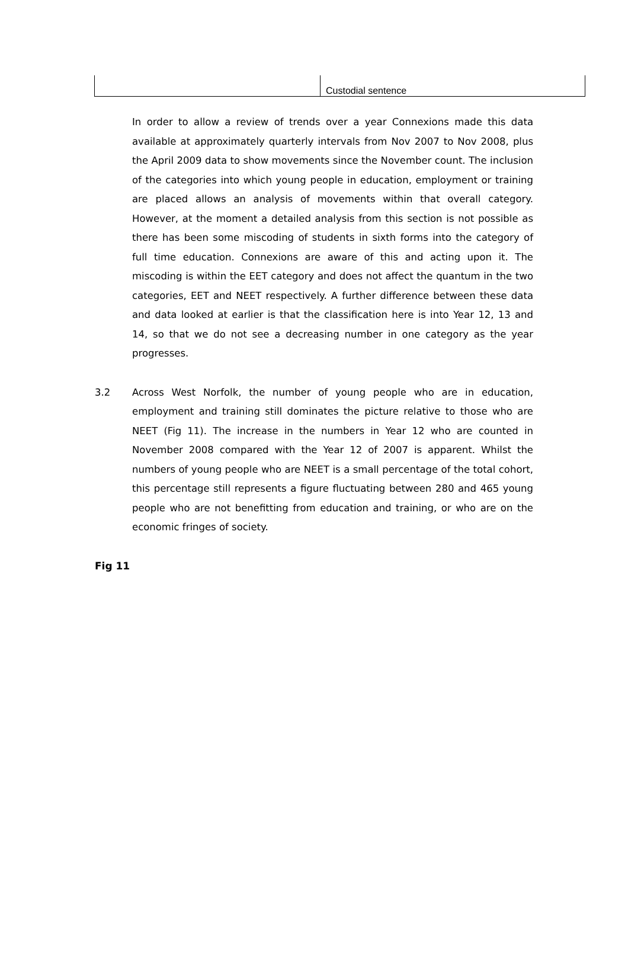| | Custodial sentence |
In order to allow a review of trends over a year Connexions made this data available at approximately quarterly intervals from Nov 2007 to Nov 2008, plus the April 2009 data to show movements since the November count. The inclusion of the categories into which young people in education, employment or training are placed allows an analysis of movements within that overall category. However, at the moment a detailed analysis from this section is not possible as there has been some miscoding of students in sixth forms into the category of full time education. Connexions are aware of this and acting upon it. The miscoding is within the EET category and does not affect the quantum in the two categories, EET and NEET respectively. A further difference between these data and data looked at earlier is that the classification here is into Year 12, 13 and 14, so that we do not see a decreasing number in one category as the year progresses.
3.2 Across West Norfolk, the number of young people who are in education, employment and training still dominates the picture relative to those who are NEET (Fig 11). The increase in the numbers in Year 12 who are counted in November 2008 compared with the Year 12 of 2007 is apparent. Whilst the numbers of young people who are NEET is a small percentage of the total cohort, this percentage still represents a figure fluctuating between 280 and 465 young people who are not benefitting from education and training, or who are on the economic fringes of society.
Fig 11